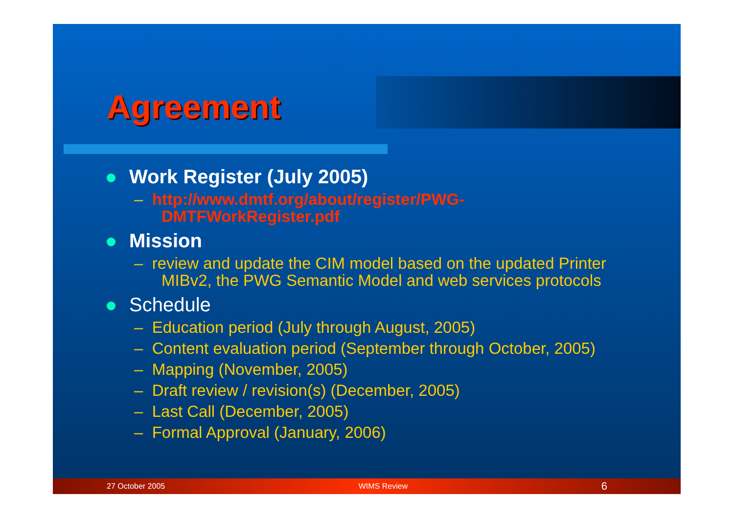Agreement
Work Register (July 2005)
– http://www.dmtf.org/about/register/PWG-DMTFWorkRegister.pdf
Mission
– review and update the CIM model based on the updated Printer MIBv2, the PWG Semantic Model and web services protocols
Schedule
– Education period (July through August, 2005)
– Content evaluation period (September through October, 2005)
– Mapping (November, 2005)
– Draft review / revision(s) (December, 2005)
– Last Call (December, 2005)
– Formal Approval (January, 2006)
27 October 2005 WIMS Review 6